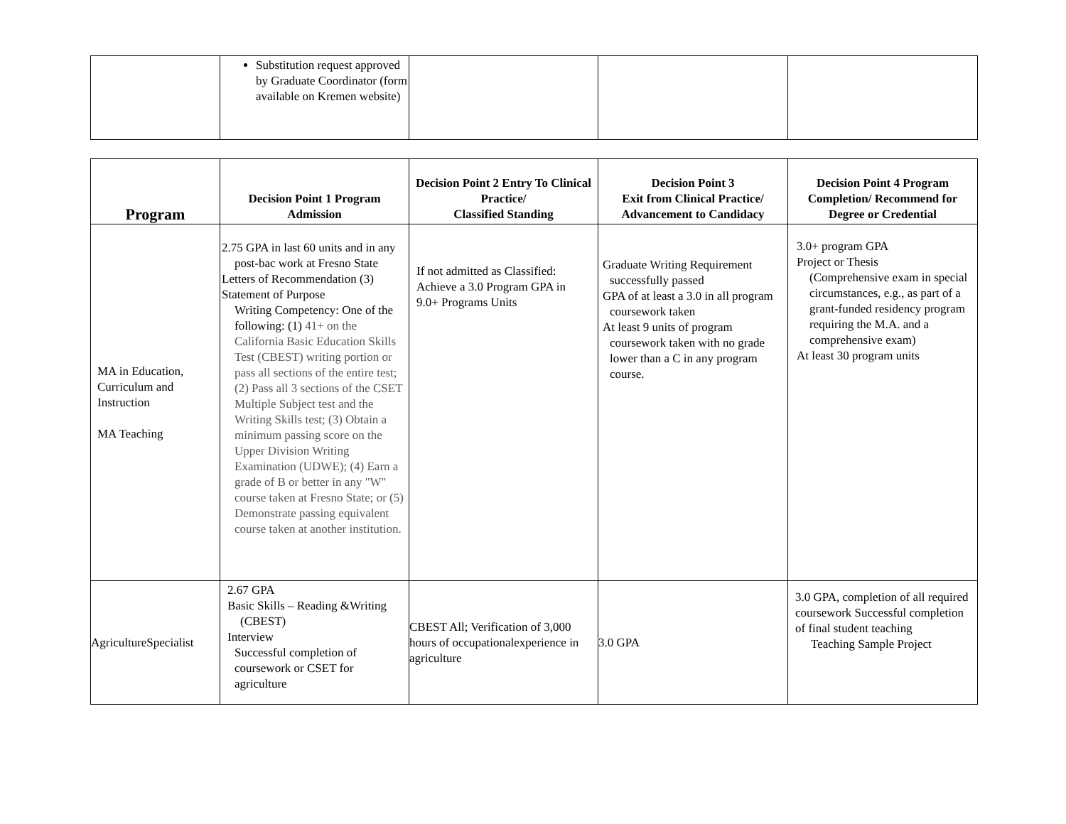| | Substitution request approved by Graduate Coordinator (form available on Kremen website) | | | |
| Program | Decision Point 1 Program Admission | Decision Point 2 Entry To Clinical Practice/ Classified Standing | Decision Point 3 Exit from Clinical Practice/ Advancement to Candidacy | Decision Point 4 Program Completion/ Recommend for Degree or Credential |
| --- | --- | --- | --- | --- |
| MA in Education, Curriculum and Instruction MA Teaching | 2.75 GPA in last 60 units and in any post-bac work at Fresno State Letters of Recommendation (3) Statement of Purpose Writing Competency: One of the following: (1) 41+ on the California Basic Education Skills Test (CBEST) writing portion or pass all sections of the entire test; (2) Pass all 3 sections of the CSET Multiple Subject test and the Writing Skills test; (3) Obtain a minimum passing score on the Upper Division Writing Examination (UDWE); (4) Earn a grade of B or better in any "W" course taken at Fresno State; or (5) Demonstrate passing equivalent course taken at another institution. | If not admitted as Classified: Achieve a 3.0 Program GPA in 9.0+ Programs Units | Graduate Writing Requirement successfully passed GPA of at least a 3.0 in all program coursework taken At least 9 units of program coursework taken with no grade lower than a C in any program course. | 3.0+ program GPA Project or Thesis (Comprehensive exam in special circumstances, e.g., as part of a grant-funded residency program requiring the M.A. and a comprehensive exam) At least 30 program units |
| AgricultureSpecialist | 2.67 GPA Basic Skills – Reading &Writing (CBEST) Interview Successful completion of coursework or CSET for agriculture | CBEST All; Verification of 3,000 hours of occupationalexperience in agriculture | 3.0 GPA | 3.0 GPA, completion of all required coursework Successful completion of final student teaching Teaching Sample Project |